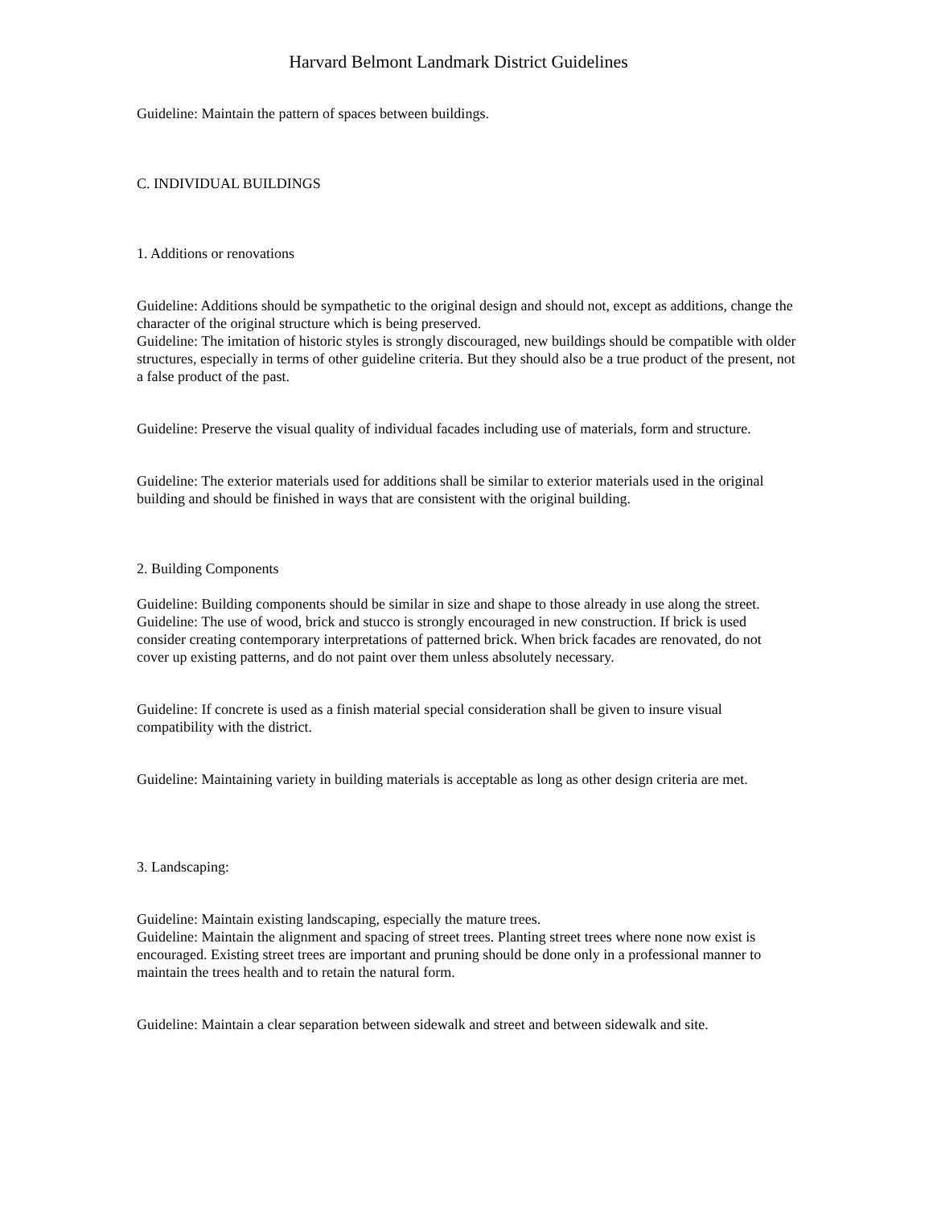Harvard Belmont Landmark District Guidelines
Guideline: Maintain the pattern of spaces between buildings.
C. INDIVIDUAL BUILDINGS
1. Additions or renovations
Guideline: Additions should be sympathetic to the original design and should not, except as additions, change the character of the original structure which is being preserved.
Guideline: The imitation of historic styles is strongly discouraged, new buildings should be compatible with older structures, especially in terms of other guideline criteria. But they should also be a true product of the present, not a false product of the past.
Guideline: Preserve the visual quality of individual facades including use of materials, form and structure.
Guideline: The exterior materials used for additions shall be similar to exterior materials used in the original building and should be finished in ways that are consistent with the original building.
2. Building Components
Guideline: Building components should be similar in size and shape to those already in use along the street.
Guideline: The use of wood, brick and stucco is strongly encouraged in new construction. If brick is used consider creating contemporary interpretations of patterned brick. When brick facades are renovated, do not cover up existing patterns, and do not paint over them unless absolutely necessary.
Guideline: If concrete is used as a finish material special consideration shall be given to insure visual compatibility with the district.
Guideline: Maintaining variety in building materials is acceptable as long as other design criteria are met.
3. Landscaping:
Guideline: Maintain existing landscaping, especially the mature trees.
Guideline: Maintain the alignment and spacing of street trees. Planting street trees where none now exist is encouraged. Existing street trees are important and pruning should be done only in a professional manner to maintain the trees health and to retain the natural form.
Guideline: Maintain a clear separation between sidewalk and street and between sidewalk and site.